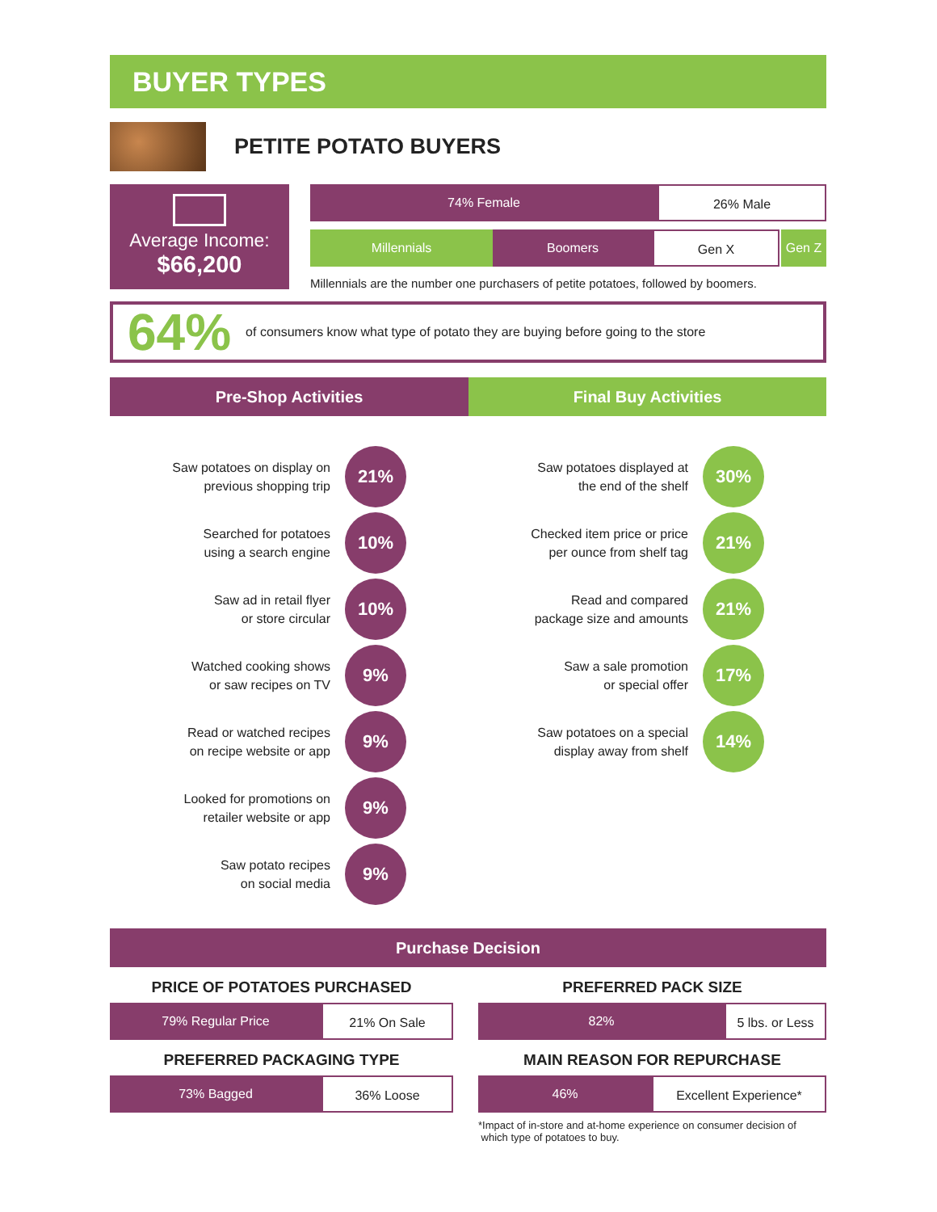BUYER TYPES
PETITE POTATO BUYERS
Average Income:
$66,200
74% Female 26% Male
Millennials Boomers Gen X Gen Z
Millennials are the number one purchasers of petite potatoes, followed by boomers.
64%
of consumers know what type of potato they are buying before going to the store
Pre-Shop Activities Final Buy Activities
Saw potatoes on display on
previous shopping trip
21%
Searched for potatoes
using a search engine
10%
Saw ad in retail flyer
or store circular
10%
Watched cooking shows
or saw recipes on TV
9%
Read or watched recipes
on recipe website or app
9%
Looked for promotions on
retailer website or app
9%
Saw potato recipes
on social media
9%
Saw potatoes displayed at
the end of the shelf
30%
Checked item price or price
per ounce from shelf tag
21%
Read and compared
package size and amounts
21%
Saw a sale promotion
or special offer
17%
Saw potatoes on a special
display away from shelf
14%
Purchase Decision
PRICE OF POTATOES PURCHASED
79% Regular Price 21% On Sale
PREFERRED PACKAGING TYPE
73% Bagged 36% Loose
PREFERRED PACK SIZE
82% 5 lbs. or Less
MAIN REASON FOR REPURCHASE
46% Excellent Experience*
*Impact of in-store and at-home experience on consumer decision of
which type of potatoes to buy.